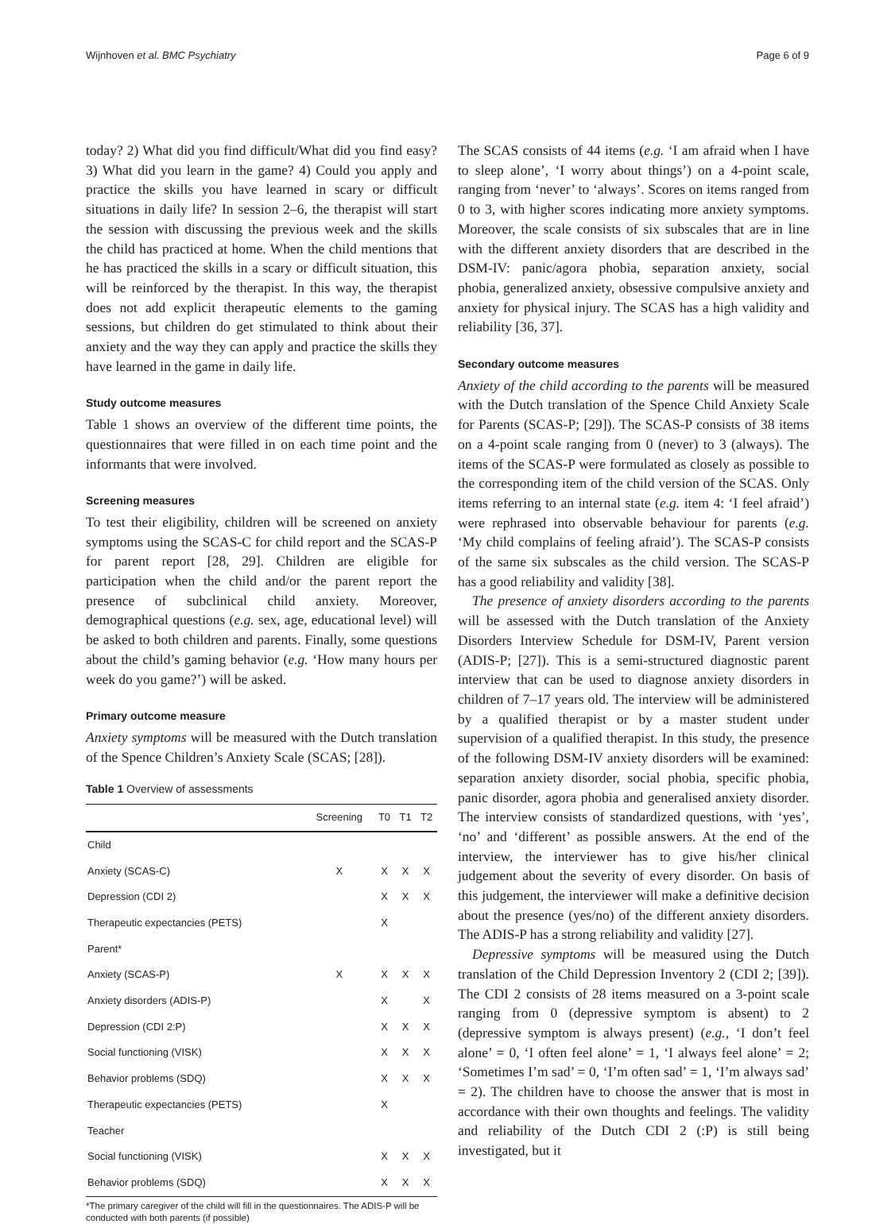Wijnhoven et al. BMC Psychiatry Page 6 of 9
today? 2) What did you find difficult/What did you find easy? 3) What did you learn in the game? 4) Could you apply and practice the skills you have learned in scary or difficult situations in daily life? In session 2–6, the therapist will start the session with discussing the previous week and the skills the child has practiced at home. When the child mentions that he has practiced the skills in a scary or difficult situation, this will be reinforced by the therapist. In this way, the therapist does not add explicit therapeutic elements to the gaming sessions, but children do get stimulated to think about their anxiety and the way they can apply and practice the skills they have learned in the game in daily life.
Study outcome measures
Table 1 shows an overview of the different time points, the questionnaires that were filled in on each time point and the informants that were involved.
Screening measures
To test their eligibility, children will be screened on anxiety symptoms using the SCAS-C for child report and the SCAS-P for parent report [28, 29]. Children are eligible for participation when the child and/or the parent report the presence of subclinical child anxiety. Moreover, demographical questions (e.g. sex, age, educational level) will be asked to both children and parents. Finally, some questions about the child’s gaming behavior (e.g. ‘How many hours per week do you game?’) will be asked.
Primary outcome measure
Anxiety symptoms will be measured with the Dutch translation of the Spence Children’s Anxiety Scale (SCAS; [28]).
Table 1 Overview of assessments
| | Screening | T0 | T1 | T2 |
| --- | --- | --- | --- | --- |
| Child | | | | |
| Anxiety (SCAS-C) | X | X | X | X |
| Depression (CDI 2) | | X | X | X |
| Therapeutic expectancies (PETS) | | X | | |
| Parent* | | | | |
| Anxiety (SCAS-P) | X | X | X | X |
| Anxiety disorders (ADIS-P) | | X | | X |
| Depression (CDI 2:P) | | X | X | X |
| Social functioning (VISK) | | X | X | X |
| Behavior problems (SDQ) | | X | X | X |
| Therapeutic expectancies (PETS) | | X | | |
| Teacher | | | | |
| Social functioning (VISK) | | X | X | X |
| Behavior problems (SDQ) | | X | X | X |
*The primary caregiver of the child will fill in the questionnaires. The ADIS-P will be conducted with both parents (if possible)
The SCAS consists of 44 items (e.g. ‘I am afraid when I have to sleep alone’, ‘I worry about things’) on a 4-point scale, ranging from ‘never’ to ‘always’. Scores on items ranged from 0 to 3, with higher scores indicating more anxiety symptoms. Moreover, the scale consists of six subscales that are in line with the different anxiety disorders that are described in the DSM-IV: panic/agora phobia, separation anxiety, social phobia, generalized anxiety, obsessive compulsive anxiety and anxiety for physical injury. The SCAS has a high validity and reliability [36, 37].
Secondary outcome measures
Anxiety of the child according to the parents will be measured with the Dutch translation of the Spence Child Anxiety Scale for Parents (SCAS-P; [29]). The SCAS-P consists of 38 items on a 4-point scale ranging from 0 (never) to 3 (always). The items of the SCAS-P were formulated as closely as possible to the corresponding item of the child version of the SCAS. Only items referring to an internal state (e.g. item 4: ‘I feel afraid’) were rephrased into observable behaviour for parents (e.g. ‘My child complains of feeling afraid’). The SCAS-P consists of the same six subscales as the child version. The SCAS-P has a good reliability and validity [38].
The presence of anxiety disorders according to the parents will be assessed with the Dutch translation of the Anxiety Disorders Interview Schedule for DSM-IV, Parent version (ADIS-P; [27]). This is a semi-structured diagnostic parent interview that can be used to diagnose anxiety disorders in children of 7–17 years old. The interview will be administered by a qualified therapist or by a master student under supervision of a qualified therapist. In this study, the presence of the following DSM-IV anxiety disorders will be examined: separation anxiety disorder, social phobia, specific phobia, panic disorder, agora phobia and generalised anxiety disorder. The interview consists of standardized questions, with ‘yes’, ‘no’ and ‘different’ as possible answers. At the end of the interview, the interviewer has to give his/her clinical judgement about the severity of every disorder. On basis of this judgement, the interviewer will make a definitive decision about the presence (yes/no) of the different anxiety disorders. The ADIS-P has a strong reliability and validity [27].
Depressive symptoms will be measured using the Dutch translation of the Child Depression Inventory 2 (CDI 2; [39]). The CDI 2 consists of 28 items measured on a 3-point scale ranging from 0 (depressive symptom is absent) to 2 (depressive symptom is always present) (e.g., ‘I don’t feel alone’ = 0, ‘I often feel alone’ = 1, ‘I always feel alone’ = 2; ‘Sometimes I’m sad’ = 0, ‘I’m often sad’ = 1, ‘I’m always sad’ = 2). The children have to choose the answer that is most in accordance with their own thoughts and feelings. The validity and reliability of the Dutch CDI 2 (:P) is still being investigated, but it